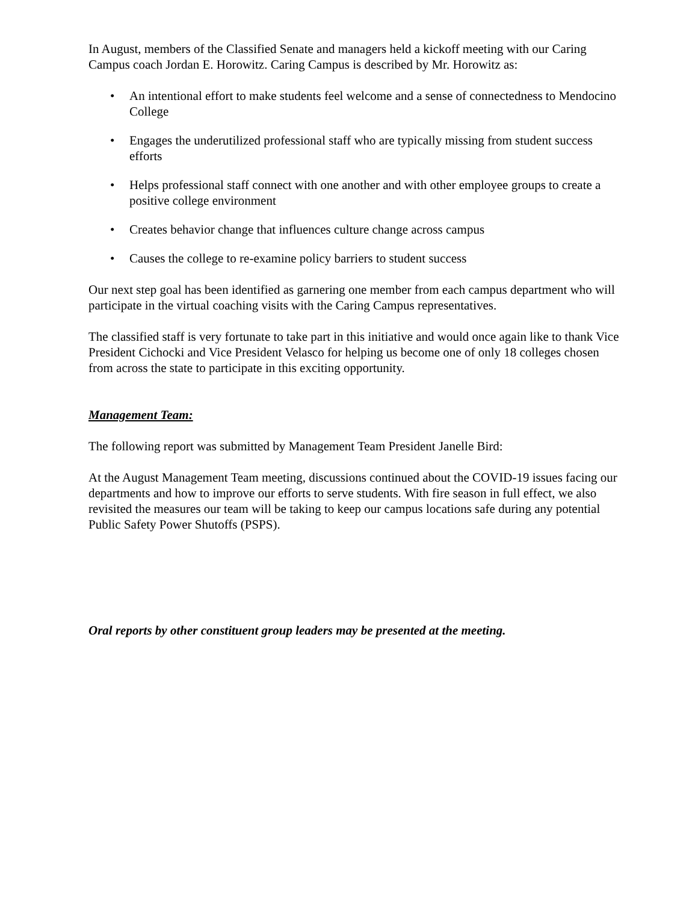In August, members of the Classified Senate and managers held a kickoff meeting with our Caring Campus coach Jordan E. Horowitz. Caring Campus is described by Mr. Horowitz as:
• An intentional effort to make students feel welcome and a sense of connectedness to Mendocino College
• Engages the underutilized professional staff who are typically missing from student success efforts
• Helps professional staff connect with one another and with other employee groups to create a positive college environment
• Creates behavior change that influences culture change across campus
• Causes the college to re-examine policy barriers to student success
Our next step goal has been identified as garnering one member from each campus department who will participate in the virtual coaching visits with the Caring Campus representatives.
The classified staff is very fortunate to take part in this initiative and would once again like to thank Vice President Cichocki and Vice President Velasco for helping us become one of only 18 colleges chosen from across the state to participate in this exciting opportunity.
Management Team:
The following report was submitted by Management Team President Janelle Bird:
At the August Management Team meeting, discussions continued about the COVID-19 issues facing our departments and how to improve our efforts to serve students. With fire season in full effect, we also revisited the measures our team will be taking to keep our campus locations safe during any potential Public Safety Power Shutoffs (PSPS).
Oral reports by other constituent group leaders may be presented at the meeting.